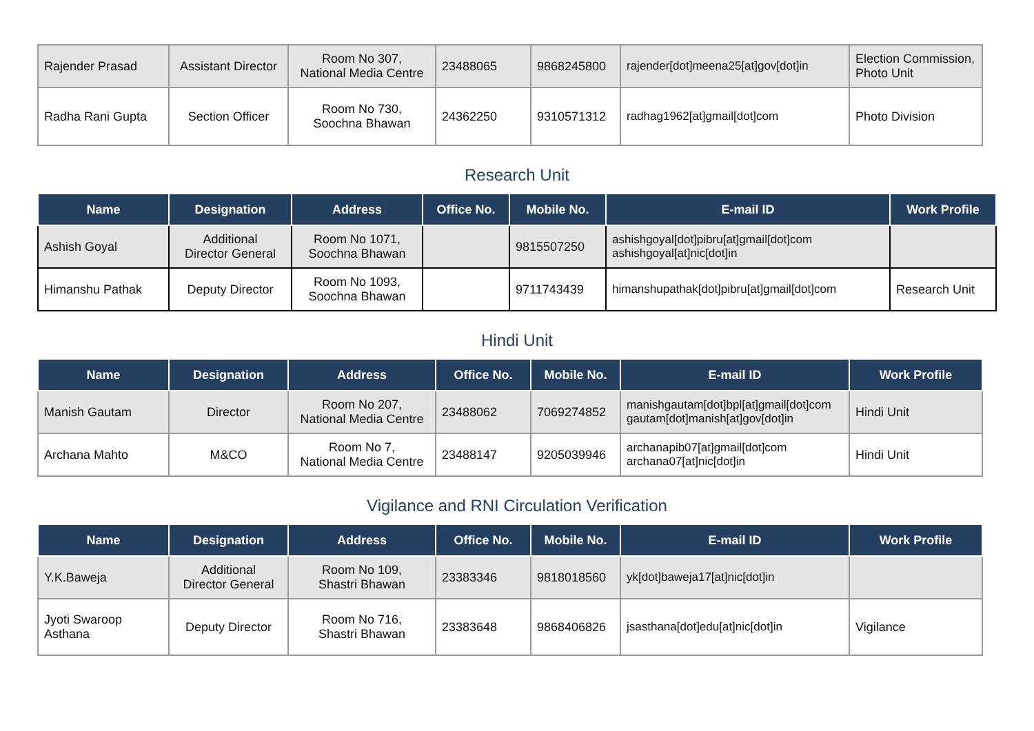| Rajender Prasad | Assistant Director | Room No 307, National Media Centre | 23488065 | 9868245800 | rajender[dot]meena25[at]gov[dot]in | Election Commission, Photo Unit |
| Radha Rani Gupta | Section Officer | Room No 730, Soochna Bhawan | 24362250 | 9310571312 | radhag1962[at]gmail[dot]com | Photo Division |
Research Unit
| Name | Designation | Address | Office No. | Mobile No. | E-mail ID | Work Profile |
| --- | --- | --- | --- | --- | --- | --- |
| Ashish Goyal | Additional Director General | Room No 1071, Soochna Bhawan | | 9815507250 | ashishgoyal[dot]pibru[at]gmail[dot]com ashishgoyal[at]nic[dot]in | |
| Himanshu Pathak | Deputy Director | Room No 1093, Soochna Bhawan | | 9711743439 | himanshupathak[dot]pibru[at]gmail[dot]com | Research Unit |
Hindi Unit
| Name | Designation | Address | Office No. | Mobile No. | E-mail ID | Work Profile |
| --- | --- | --- | --- | --- | --- | --- |
| Manish Gautam | Director | Room No 207, National Media Centre | 23488062 | 7069274852 | manishgautam[dot]bpl[at]gmail[dot]com gautam[dot]manish[at]gov[dot]in | Hindi Unit |
| Archana Mahto | M&CO | Room No 7, National Media Centre | 23488147 | 9205039946 | archanapib07[at]gmail[dot]com archana07[at]nic[dot]in | Hindi Unit |
Vigilance and RNI Circulation Verification
| Name | Designation | Address | Office No. | Mobile No. | E-mail ID | Work Profile |
| --- | --- | --- | --- | --- | --- | --- |
| Y.K.Baweja | Additional Director General | Room No 109, Shastri Bhawan | 23383346 | 9818018560 | yk[dot]baweja17[at]nic[dot]in | |
| Jyoti Swaroop Asthana | Deputy Director | Room No 716, Shastri Bhawan | 23383648 | 9868406826 | jsasthana[dot]edu[at]nic[dot]in | Vigilance |